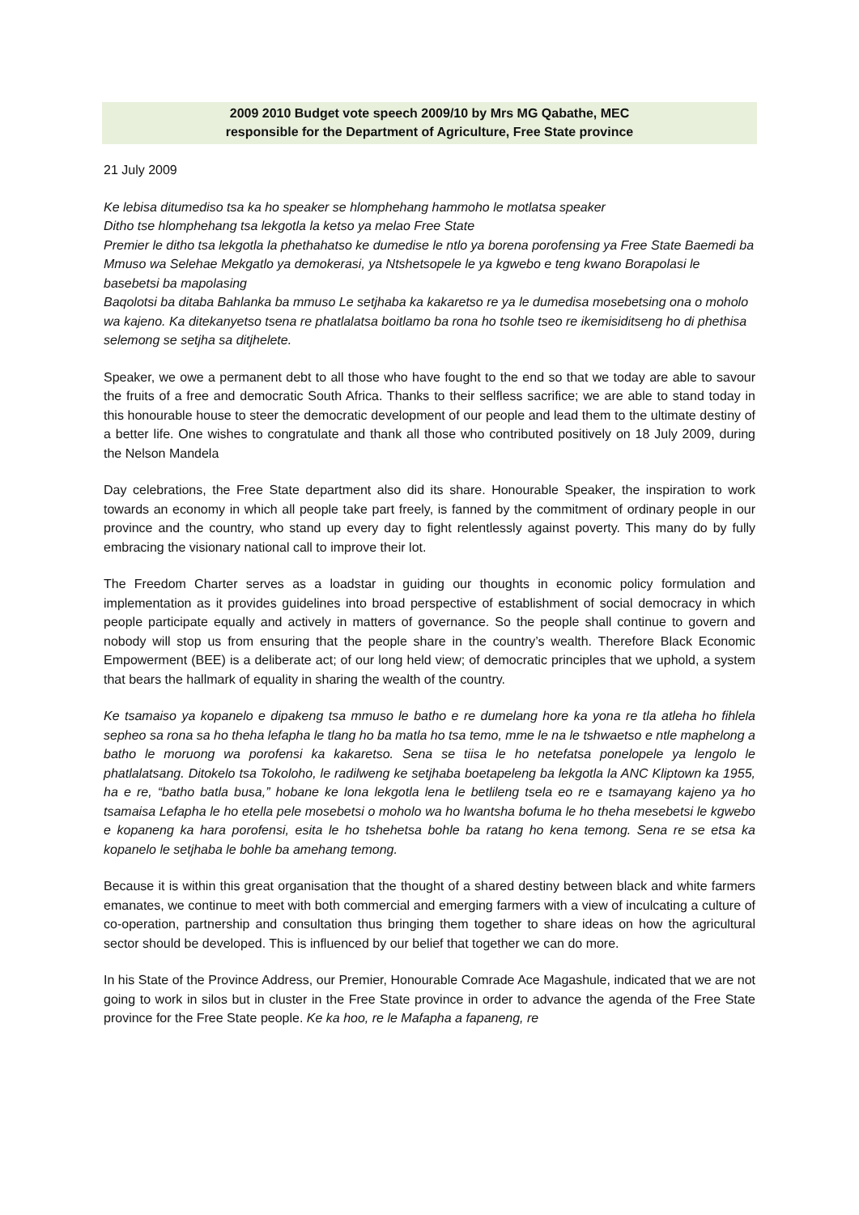2009 2010 Budget vote speech 2009/10 by Mrs MG Qabathe, MEC
responsible for the Department of Agriculture, Free State province
21 July 2009
Ke lebisa ditumediso tsa ka ho speaker se hlomphehang hammoho le motlatsa speaker
Ditho tse hlomphehang tsa lekgotla la ketso ya melao Free State
Premier le ditho tsa lekgotla la phethahatso ke dumedise le ntlo ya borena porofensing ya Free State Baemedi ba Mmuso wa Selehae Mekgatlo ya demokerasi, ya Ntshetsopele le ya kgwebo e teng kwano Borapolasi le basebetsi ba mapolasing
Baqolotsi ba ditaba Bahlanka ba mmuso Le setjhaba ka kakaretso re ya le dumedisa mosebetsing ona o moholo wa kajeno. Ka ditekanyetso tsena re phatlalatsa boitlamo ba rona ho tsohle tseo re ikemisiditseng ho di phethisa selemong se setjha sa ditjhelete.
Speaker, we owe a permanent debt to all those who have fought to the end so that we today are able to savour the fruits of a free and democratic South Africa. Thanks to their selfless sacrifice; we are able to stand today in this honourable house to steer the democratic development of our people and lead them to the ultimate destiny of a better life. One wishes to congratulate and thank all those who contributed positively on 18 July 2009, during the Nelson Mandela
Day celebrations, the Free State department also did its share. Honourable Speaker, the inspiration to work towards an economy in which all people take part freely, is fanned by the commitment of ordinary people in our province and the country, who stand up every day to fight relentlessly against poverty. This many do by fully embracing the visionary national call to improve their lot.
The Freedom Charter serves as a loadstar in guiding our thoughts in economic policy formulation and implementation as it provides guidelines into broad perspective of establishment of social democracy in which people participate equally and actively in matters of governance. So the people shall continue to govern and nobody will stop us from ensuring that the people share in the country’s wealth. Therefore Black Economic Empowerment (BEE) is a deliberate act; of our long held view; of democratic principles that we uphold, a system that bears the hallmark of equality in sharing the wealth of the country.
Ke tsamaiso ya kopanelo e dipakeng tsa mmuso le batho e re dumelang hore ka yona re tla atleha ho fihlela sepheo sa rona sa ho theha lefapha le tlang ho ba matla ho tsa temo, mme le na le tshwaetso e ntle maphelong a batho le moruong wa porofensi ka kakaretso. Sena se tiisa le ho netefatsa ponelopele ya lengolo le phatlalatsang. Ditokelo tsa Tokoloho, le radilweng ke setjhaba boetapeleng ba lekgotla la ANC Kliptown ka 1955, ha e re, “batho batla busa,” hobane ke lona lekgotla lena le betlileng tsela eo re e tsamayang kajeno ya ho tsamaisa Lefapha le ho etella pele mosebetsi o moholo wa ho lwantsha bofuma le ho theha mesebetsi le kgwebo e kopaneng ka hara porofensi, esita le ho tshehetsa bohle ba ratang ho kena temong. Sena re se etsa ka kopanelo le setjhaba le bohle ba amehang temong.
Because it is within this great organisation that the thought of a shared destiny between black and white farmers emanates, we continue to meet with both commercial and emerging farmers with a view of inculcating a culture of co-operation, partnership and consultation thus bringing them together to share ideas on how the agricultural sector should be developed. This is influenced by our belief that together we can do more.
In his State of the Province Address, our Premier, Honourable Comrade Ace Magashule, indicated that we are not going to work in silos but in cluster in the Free State province in order to advance the agenda of the Free State province for the Free State people. Ke ka hoo, re le Mafapha a fapaneng, re